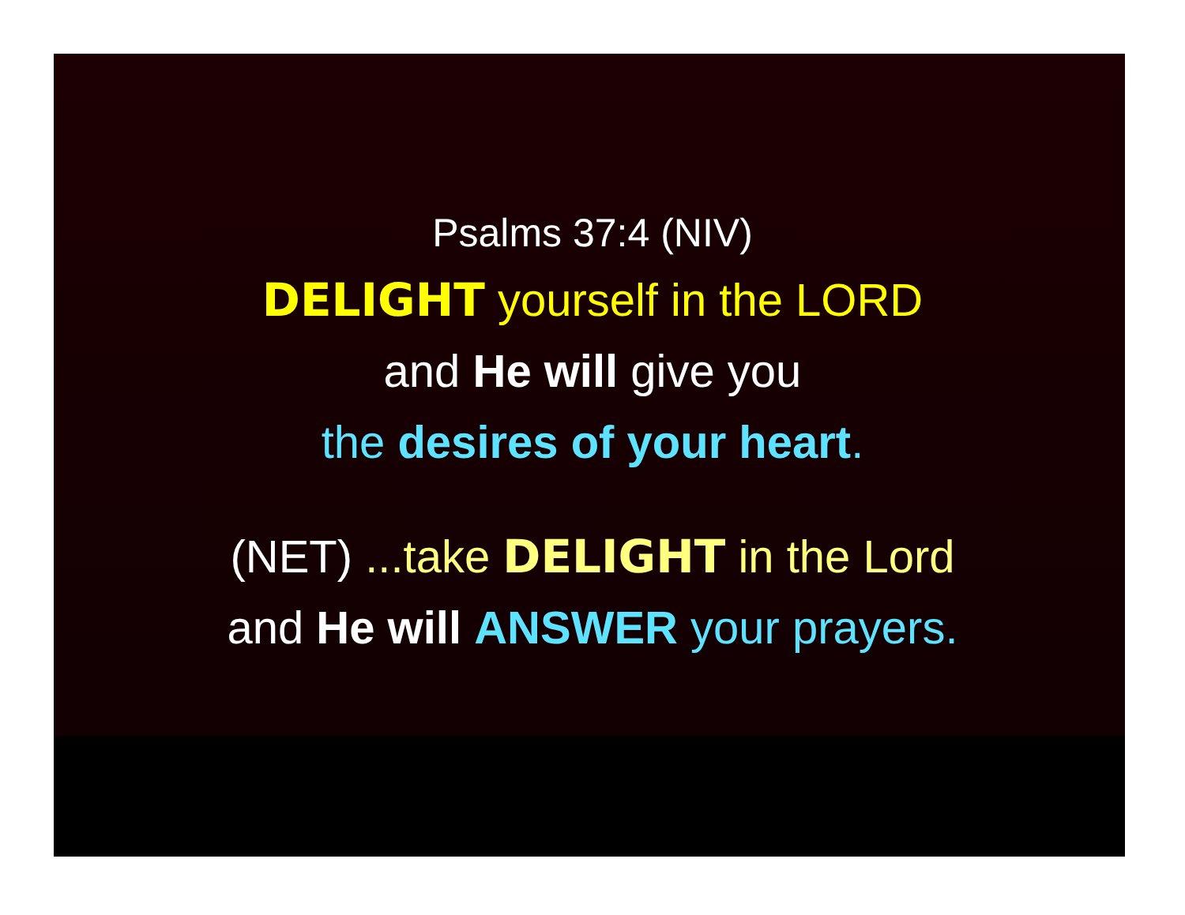Psalms 37:4 (NIV)
DELIGHT yourself in the LORD
and He will give you
the desires of your heart.
(NET) ...take DELIGHT in the Lord
and He will ANSWER your prayers.